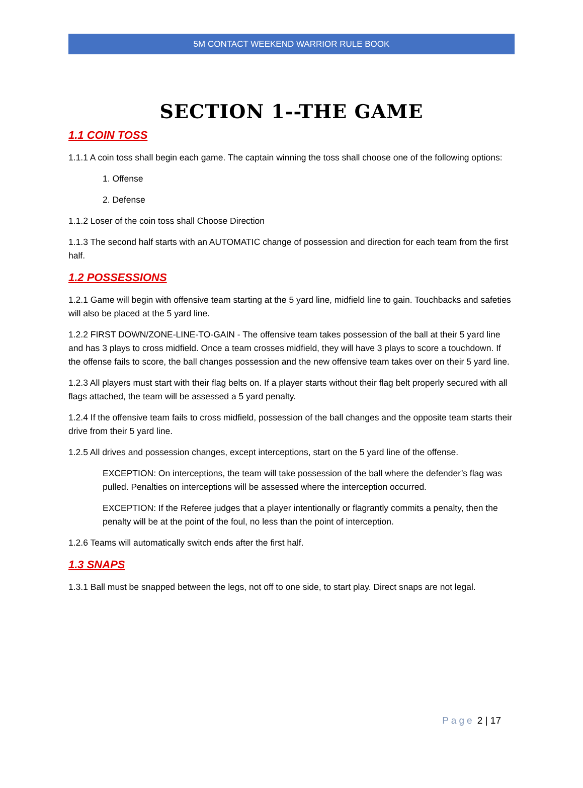5M CONTACT WEEKEND WARRIOR RULE BOOK
SECTION 1--THE GAME
1.1 COIN TOSS
1.1.1 A coin toss shall begin each game. The captain winning the toss shall choose one of the following options:
1. Offense
2. Defense
1.1.2 Loser of the coin toss shall Choose Direction
1.1.3 The second half starts with an AUTOMATIC change of possession and direction for each team from the first half.
1.2 POSSESSIONS
1.2.1 Game will begin with offensive team starting at the 5 yard line, midfield line to gain. Touchbacks and safeties will also be placed at the 5 yard line.
1.2.2 FIRST DOWN/ZONE-LINE-TO-GAIN - The offensive team takes possession of the ball at their 5 yard line and has 3 plays to cross midfield. Once a team crosses midfield, they will have 3 plays to score a touchdown. If the offense fails to score, the ball changes possession and the new offensive team takes over on their 5 yard line.
1.2.3 All players must start with their flag belts on. If a player starts without their flag belt properly secured with all flags attached, the team will be assessed a 5 yard penalty.
1.2.4 If the offensive team fails to cross midfield, possession of the ball changes and the opposite team starts their drive from their 5 yard line.
1.2.5 All drives and possession changes, except interceptions, start on the 5 yard line of the offense.
EXCEPTION: On interceptions, the team will take possession of the ball where the defender’s flag was pulled. Penalties on interceptions will be assessed where the interception occurred.
EXCEPTION: If the Referee judges that a player intentionally or flagrantly commits a penalty, then the penalty will be at the point of the foul, no less than the point of interception.
1.2.6 Teams will automatically switch ends after the first half.
1.3 SNAPS
1.3.1 Ball must be snapped between the legs, not off to one side, to start play. Direct snaps are not legal.
Page 2 | 17